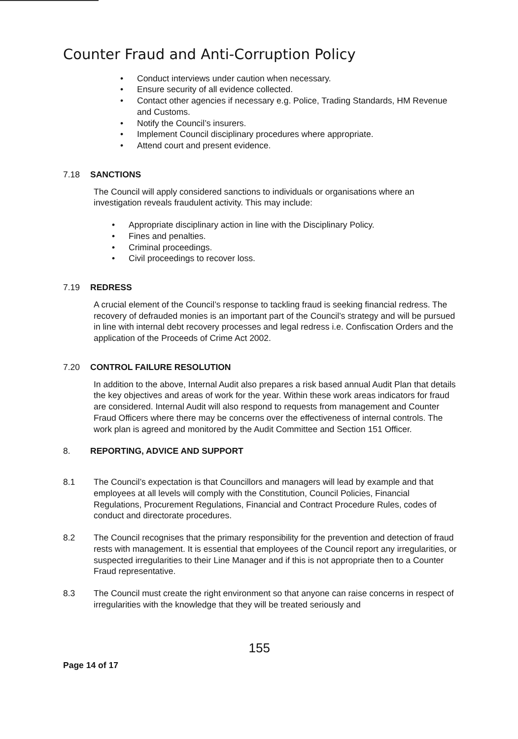Counter Fraud and Anti-Corruption Policy
• Conduct interviews under caution when necessary.
• Ensure security of all evidence collected.
• Contact other agencies if necessary e.g. Police, Trading Standards, HM Revenue and Customs.
• Notify the Council’s insurers.
• Implement Council disciplinary procedures where appropriate.
• Attend court and present evidence.
7.18 SANCTIONS
The Council will apply considered sanctions to individuals or organisations where an investigation reveals fraudulent activity. This may include:
• Appropriate disciplinary action in line with the Disciplinary Policy.
• Fines and penalties.
• Criminal proceedings.
• Civil proceedings to recover loss.
7.19 REDRESS
A crucial element of the Council’s response to tackling fraud is seeking financial redress. The recovery of defrauded monies is an important part of the Council’s strategy and will be pursued in line with internal debt recovery processes and legal redress i.e. Confiscation Orders and the application of the Proceeds of Crime Act 2002.
7.20 CONTROL FAILURE RESOLUTION
In addition to the above, Internal Audit also prepares a risk based annual Audit Plan that details the key objectives and areas of work for the year. Within these work areas indicators for fraud are considered. Internal Audit will also respond to requests from management and Counter Fraud Officers where there may be concerns over the effectiveness of internal controls. The work plan is agreed and monitored by the Audit Committee and Section 151 Officer.
8. REPORTING, ADVICE AND SUPPORT
8.1 The Council’s expectation is that Councillors and managers will lead by example and that employees at all levels will comply with the Constitution, Council Policies, Financial Regulations, Procurement Regulations, Financial and Contract Procedure Rules, codes of conduct and directorate procedures.
8.2 The Council recognises that the primary responsibility for the prevention and detection of fraud rests with management. It is essential that employees of the Council report any irregularities, or suspected irregularities to their Line Manager and if this is not appropriate then to a Counter Fraud representative.
8.3 The Council must create the right environment so that anyone can raise concerns in respect of irregularities with the knowledge that they will be treated seriously and
Page 14 of 17 155